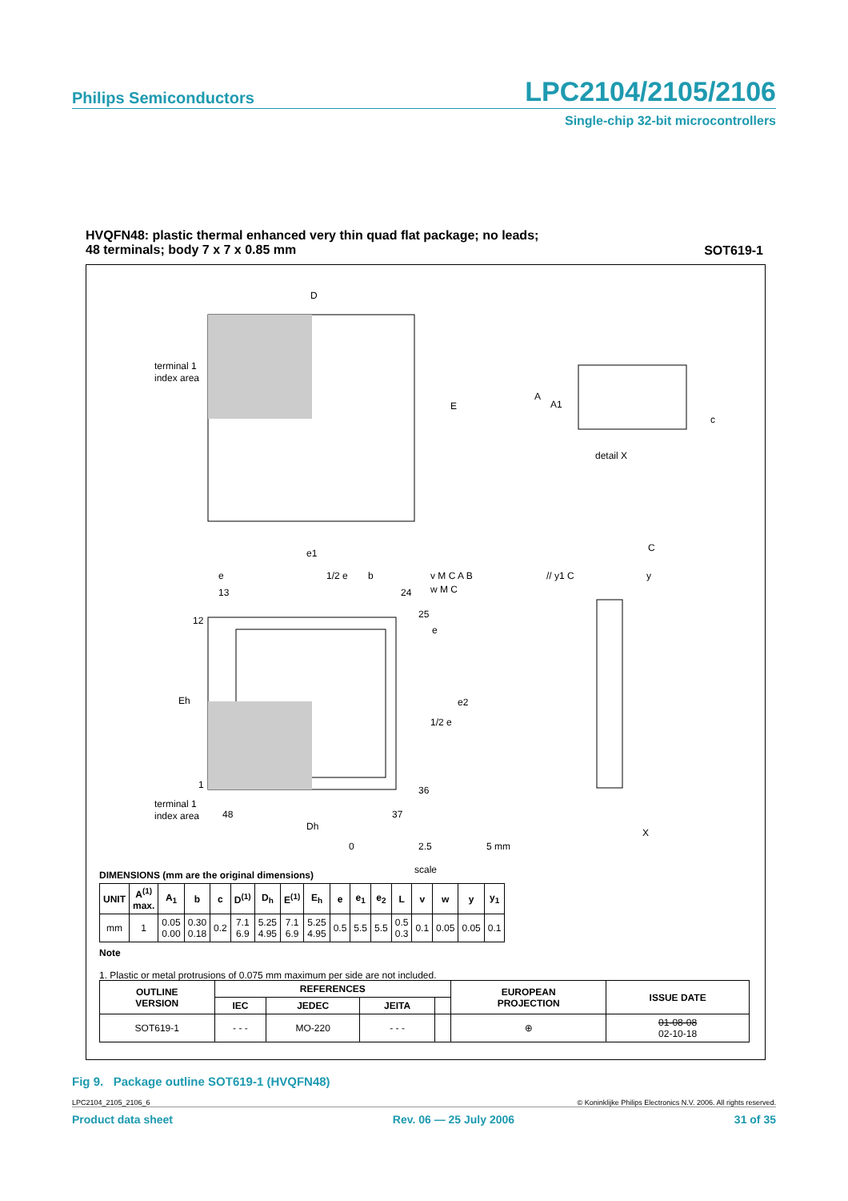Philips Semiconductors LPC2104/2105/2106
Single-chip 32-bit microcontrollers
HVQFN48: plastic thermal enhanced very thin quad flat package; no leads;
48 terminals; body 7 x 7 x 0.85 mm
SOT619-1
D
E
terminal 1
index area
detail X
A
A1
c
e1
e
1/2 e
b
13
24
25
12
Eh
1
36
48
37
terminal 1
index area
Dh
e
e2
1/2 e
C
// y1 C
y
v M C A B
w M C
X
0
2.5
5 mm
scale
DIMENSIONS (mm are the original dimensions)
| UNIT | A<sup>(1)</sup> max. | A<sub>1</sub> | b | c | D<sup>(1)</sup> | D<sub>h</sub> | E<sup>(1)</sup> | E<sub>h</sub> | e | e<sub>1</sub> | e<sub>2</sub> | L | v | w | y | y<sub>1</sub> |
| --- | --- | --- | --- | --- | --- | --- | --- | --- | --- | --- | --- | --- | --- | --- | --- | --- |
| mm | 1 | 0.05 0.00 | 0.30 0.18 | 0.2 | 7.1 6.9 | 5.25 4.95 | 7.1 6.9 | 5.25 4.95 | 0.5 | 5.5 | 5.5 | 0.5 0.3 | 0.1 | 0.05 | 0.05 | 0.1 |
Note
1. Plastic or metal protrusions of 0.075 mm maximum per side are not included.
| OUTLINE VERSION | REFERENCES | | | | EUROPEAN PROJECTION | ISSUE DATE |
| --- | --- | --- | --- | --- | --- | --- |
| | IEC | JEDEC | JEITA | | | |
| SOT619-1 | - - - | MO-220 | - - - | | ⊕ | 01-08-08 02-10-18 |
Fig 9. Package outline SOT619-1 (HVQFN48)
LPC2104_2105_2106_6 © Koninklijke Philips Electronics N.V. 2006. All rights reserved.
Product data sheet Rev. 06 — 25 July 2006 31 of 35